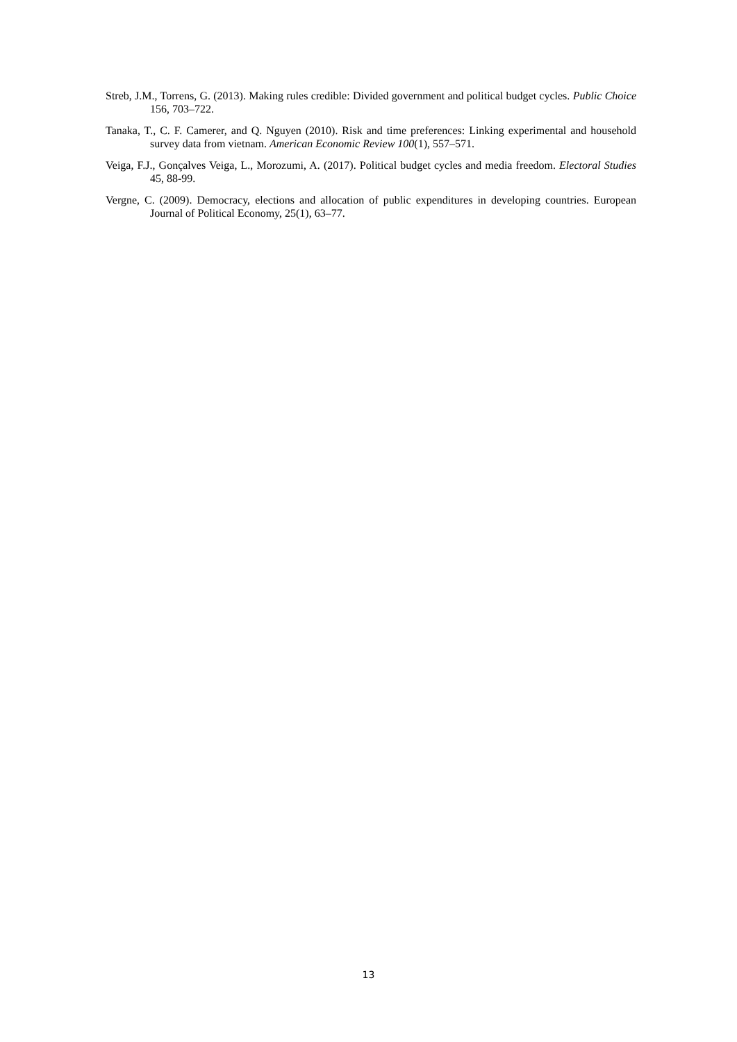Streb, J.M., Torrens, G. (2013). Making rules credible: Divided government and political budget cycles. Public Choice 156, 703–722.
Tanaka, T., C. F. Camerer, and Q. Nguyen (2010). Risk and time preferences: Linking experimental and household survey data from vietnam. American Economic Review 100(1), 557–571.
Veiga, F.J., Gonçalves Veiga, L., Morozumi, A. (2017). Political budget cycles and media freedom. Electoral Studies 45, 88-99.
Vergne, C. (2009). Democracy, elections and allocation of public expenditures in developing countries. European Journal of Political Economy, 25(1), 63–77.
13